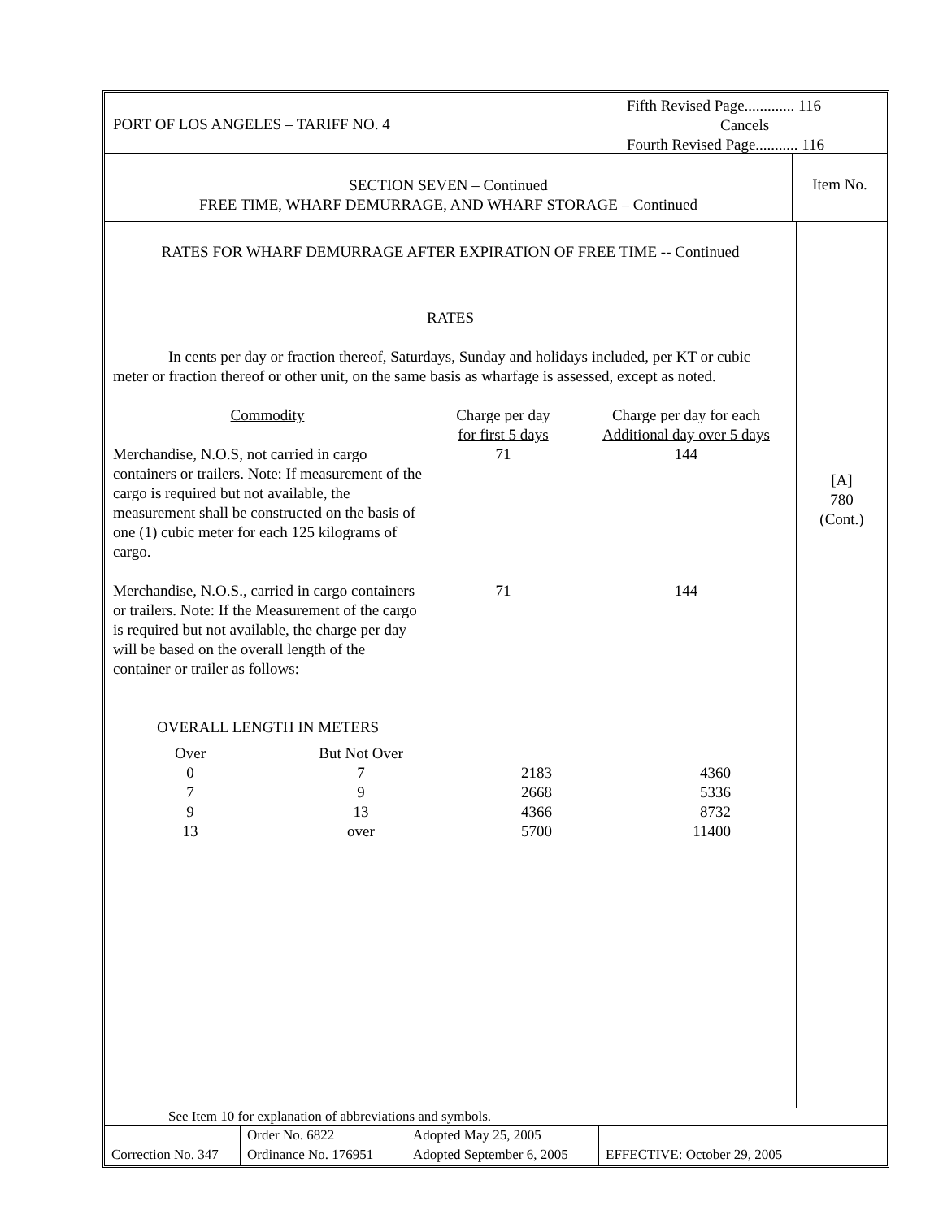PORT OF LOS ANGELES – TARIFF NO. 4
Fifth Revised Page............. 116
Cancels
Fourth Revised Page........... 116
SECTION SEVEN – Continued
FREE TIME, WHARF DEMURRAGE, AND WHARF STORAGE – Continued
Item No.
RATES FOR WHARF DEMURRAGE AFTER EXPIRATION OF FREE TIME -- Continued
RATES
In cents per day or fraction thereof, Saturdays, Sunday and holidays included, per KT or cubic meter or fraction thereof or other unit, on the same basis as wharfage is assessed, except as noted.
| Commodity | Charge per day for first 5 days | Charge per day for each Additional day over 5 days |
| Merchandise, N.O.S, not carried in cargo containers or trailers. Note: If measurement of the cargo is required but not available, the measurement shall be constructed on the basis of one (1) cubic meter for each 125 kilograms of cargo. | 71 | 144 |
| Merchandise, N.O.S., carried in cargo containers or trailers. Note: If the Measurement of the cargo is required but not available, the charge per day will be based on the overall length of the container or trailer as follows: | 71 | 144 |
OVERALL LENGTH IN METERS
| Over | But Not Over | | |
| 0 | 7 | 2183 | 4360 |
| 7 | 9 | 2668 | 5336 |
| 9 | 13 | 4366 | 8732 |
| 13 | over | 5700 | 11400 |
[A]
780
(Cont.)
See Item 10 for explanation of abbreviations and symbols.
| Correction No. 347 | Order No. 6822 Ordinance No. 176951 | Adopted May 25, 2005 Adopted September 6, 2005 | EFFECTIVE: October 29, 2005 |